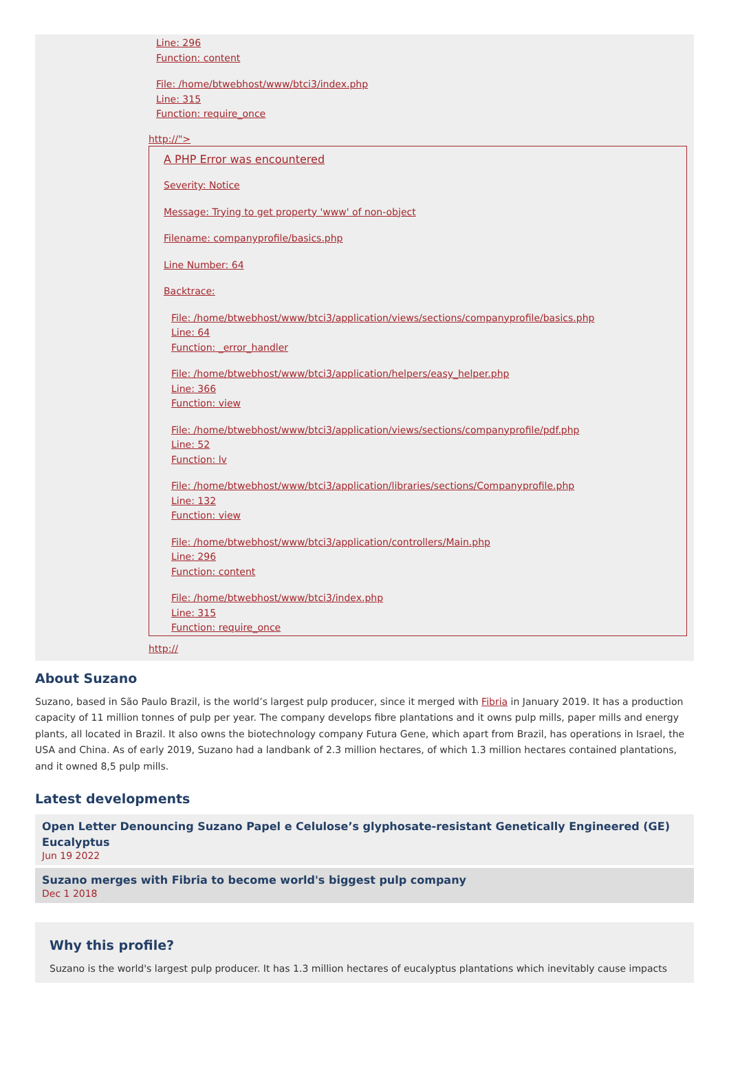Line: 296
Function: content
File: /home/btwebhost/www/btci3/index.php
Line: 315
Function: require_once
http://">
A PHP Error was encountered
Severity: Notice
Message: Trying to get property 'www' of non-object
Filename: companyprofile/basics.php
Line Number: 64
Backtrace:
File: /home/btwebhost/www/btci3/application/views/sections/companyprofile/basics.php
Line: 64
Function: _error_handler
File: /home/btwebhost/www/btci3/application/helpers/easy_helper.php
Line: 366
Function: view
File: /home/btwebhost/www/btci3/application/views/sections/companyprofile/pdf.php
Line: 52
Function: lv
File: /home/btwebhost/www/btci3/application/libraries/sections/Companyprofile.php
Line: 132
Function: view
File: /home/btwebhost/www/btci3/application/controllers/Main.php
Line: 296
Function: content
File: /home/btwebhost/www/btci3/index.php
Line: 315
Function: require_once
http://
About Suzano
Suzano, based in São Paulo Brazil, is the world’s largest pulp producer, since it merged with Fibria in January 2019. It has a production capacity of 11 million tonnes of pulp per year. The company develops fibre plantations and it owns pulp mills, paper mills and energy plants, all located in Brazil. It also owns the biotechnology company Futura Gene, which apart from Brazil, has operations in Israel, the USA and China. As of early 2019, Suzano had a landbank of 2.3 million hectares, of which 1.3 million hectares contained plantations, and it owned 8,5 pulp mills.
Latest developments
Open Letter Denouncing Suzano Papel e Celulose’s glyphosate-resistant Genetically Engineered (GE) Eucalyptus
Jun 19 2022
Suzano merges with Fibria to become world's biggest pulp company
Dec 1 2018
Why this profile?
Suzano is the world's largest pulp producer. It has 1.3 million hectares of eucalyptus plantations which inevitably cause impacts